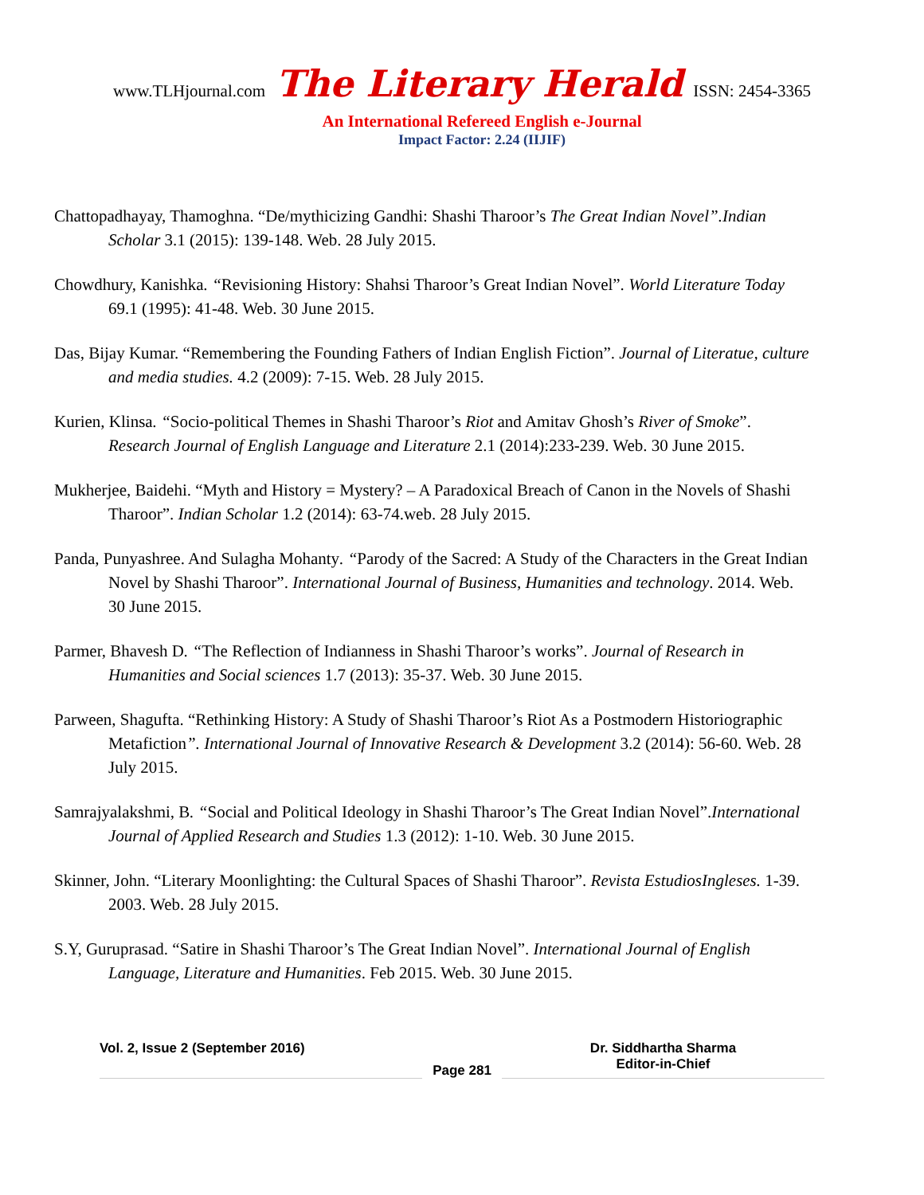www.TLHjournal.com The Literary Herald ISSN: 2454-3365
An International Refereed English e-Journal
Impact Factor: 2.24 (IIJIF)
Chattopadhayay, Thamoghna. “De/mythicizing Gandhi: Shashi Tharoor’s The Great Indian Novel”.Indian Scholar 3.1 (2015): 139-148. Web. 28 July 2015.
Chowdhury, Kanishka. “Revisioning History: Shahsi Tharoor’s Great Indian Novel”. World Literature Today 69.1 (1995): 41-48. Web. 30 June 2015.
Das, Bijay Kumar. “Remembering the Founding Fathers of Indian English Fiction”. Journal of Literatue, culture and media studies. 4.2 (2009): 7-15. Web. 28 July 2015.
Kurien, Klinsa. “Socio-political Themes in Shashi Tharoor’s Riot and Amitav Ghosh’s River of Smoke”. Research Journal of English Language and Literature 2.1 (2014):233-239. Web. 30 June 2015.
Mukherjee, Baidehi. “Myth and History = Mystery? – A Paradoxical Breach of Canon in the Novels of Shashi Tharoor”. Indian Scholar 1.2 (2014): 63-74.web. 28 July 2015.
Panda, Punyashree. And Sulagha Mohanty. “Parody of the Sacred: A Study of the Characters in the Great Indian Novel by Shashi Tharoor”. International Journal of Business, Humanities and technology. 2014. Web. 30 June 2015.
Parmer, Bhavesh D. “The Reflection of Indianness in Shashi Tharoor’s works”. Journal of Research in Humanities and Social sciences 1.7 (2013): 35-37. Web. 30 June 2015.
Parween, Shagufta. “Rethinking History: A Study of Shashi Tharoor’s Riot As a Postmodern Historiographic Metafiction”. International Journal of Innovative Research & Development 3.2 (2014): 56-60. Web. 28 July 2015.
Samrajyalakshmi, B. “Social and Political Ideology in Shashi Tharoor’s The Great Indian Novel”.International Journal of Applied Research and Studies 1.3 (2012): 1-10. Web. 30 June 2015.
Skinner, John. “Literary Moonlighting: the Cultural Spaces of Shashi Tharoor”. Revista EstudiosIngleses. 1-39. 2003. Web. 28 July 2015.
S.Y, Guruprasad. “Satire in Shashi Tharoor’s The Great Indian Novel”. International Journal of English Language, Literature and Humanities. Feb 2015. Web. 30 June 2015.
Vol. 2, Issue 2 (September 2016)
Page 281
Dr. Siddhartha Sharma
Editor-in-Chief